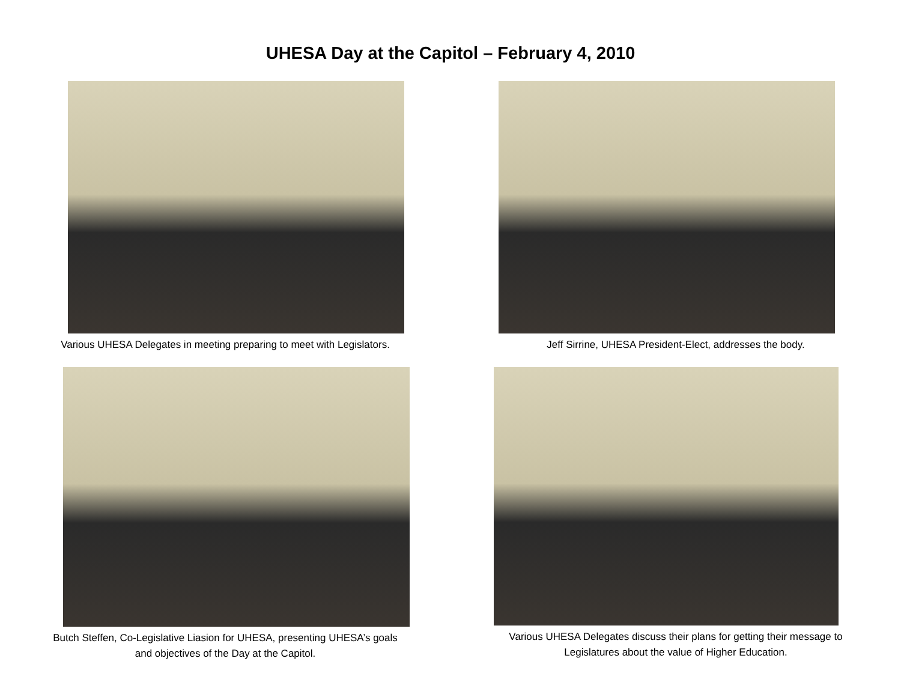UHESA Day at the Capitol – February 4, 2010
Various UHESA Delegates in meeting preparing to meet with Legislators. Jeff Sirrine, UHESA President-Elect, addresses the body.
Butch Steffen, Co-Legislative Liasion for UHESA, presenting UHESA’s goals
and objectives of the Day at the Capitol.
Various UHESA Delegates discuss their plans for getting their message to
Legislatures about the value of Higher Education.